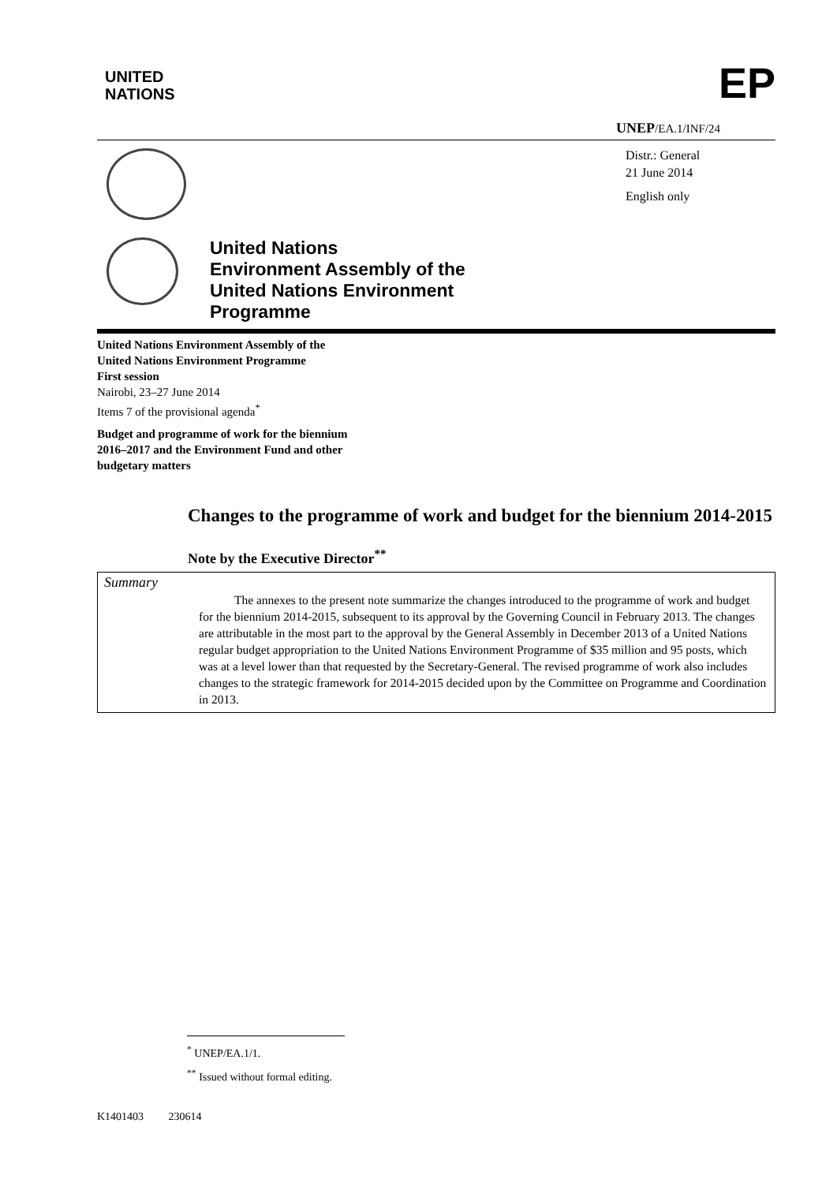UNITED
NATIONS
EP
UNEP/EA.1/INF/24
Distr.: General
21 June 2014
English only
United Nations
Environment Assembly of the
United Nations Environment
Programme
United Nations Environment Assembly of the
United Nations Environment Programme
First session
Nairobi, 23–27 June 2014
Items 7 of the provisional agenda<sup>*</sup>
Budget and programme of work for the biennium
2016–2017 and the Environment Fund and other
budgetary matters
Changes to the programme of work and budget for the biennium 2014-2015
Note by the Executive Director<sup>**</sup>
Summary
The annexes to the present note summarize the changes introduced to the programme of work and budget for the biennium 2014-2015, subsequent to its approval by the Governing Council in February 2013. The changes are attributable in the most part to the approval by the General Assembly in December 2013 of a United Nations regular budget appropriation to the United Nations Environment Programme of $35 million and 95 posts, which was at a level lower than that requested by the Secretary-General. The revised programme of work also includes changes to the strategic framework for 2014-2015 decided upon by the Committee on Programme and Coordination in 2013.
<sup>*</sup> UNEP/EA.1/1.
<sup>**</sup> Issued without formal editing.
K1401403 230614